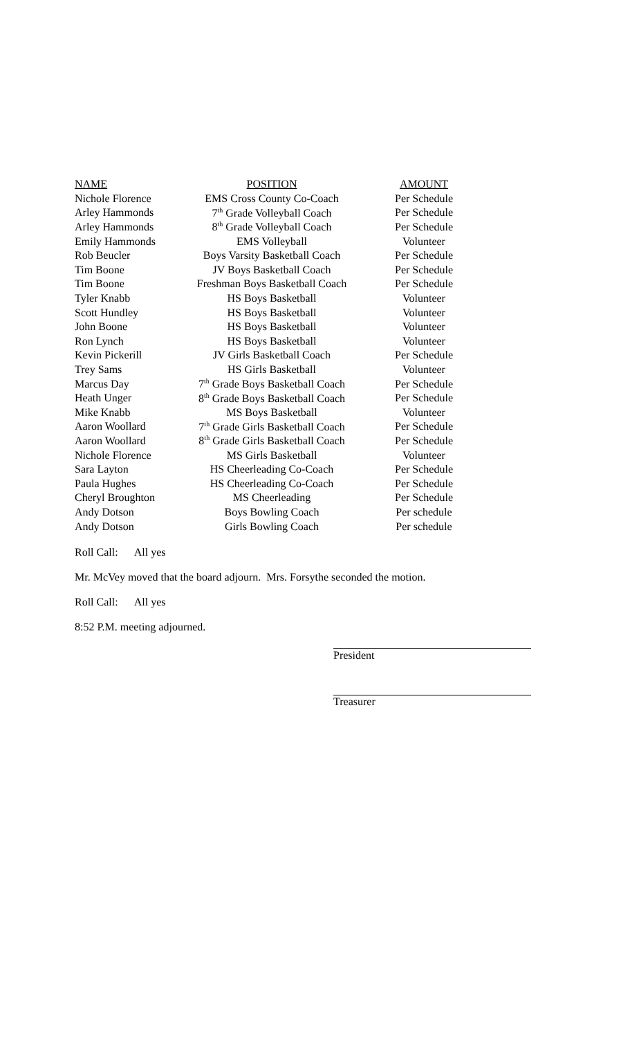| NAME | POSITION | AMOUNT |
| --- | --- | --- |
| Nichole Florence | EMS Cross County Co-Coach | Per Schedule |
| Arley Hammonds | 7<sup>th</sup> Grade Volleyball Coach | Per Schedule |
| Arley Hammonds | 8<sup>th</sup> Grade Volleyball Coach | Per Schedule |
| Emily Hammonds | EMS Volleyball | Volunteer |
| Rob Beucler | Boys Varsity Basketball Coach | Per Schedule |
| Tim Boone | JV Boys Basketball Coach | Per Schedule |
| Tim Boone | Freshman Boys Basketball Coach | Per Schedule |
| Tyler Knabb | HS Boys Basketball | Volunteer |
| Scott Hundley | HS Boys Basketball | Volunteer |
| John Boone | HS Boys Basketball | Volunteer |
| Ron Lynch | HS Boys Basketball | Volunteer |
| Kevin Pickerill | JV Girls Basketball Coach | Per Schedule |
| Trey Sams | HS Girls Basketball | Volunteer |
| Marcus Day | 7<sup>th</sup> Grade Boys Basketball Coach | Per Schedule |
| Heath Unger | 8<sup>th</sup> Grade Boys Basketball Coach | Per Schedule |
| Mike Knabb | MS Boys Basketball | Volunteer |
| Aaron Woollard | 7<sup>th</sup> Grade Girls Basketball Coach | Per Schedule |
| Aaron Woollard | 8<sup>th</sup> Grade Girls Basketball Coach | Per Schedule |
| Nichole Florence | MS Girls Basketball | Volunteer |
| Sara Layton | HS Cheerleading Co-Coach | Per Schedule |
| Paula Hughes | HS Cheerleading Co-Coach | Per Schedule |
| Cheryl Broughton | MS Cheerleading | Per Schedule |
| Andy Dotson | Boys Bowling Coach | Per schedule |
| Andy Dotson | Girls Bowling Coach | Per schedule |
Roll Call: All yes
Mr. McVey moved that the board adjourn. Mrs. Forsythe seconded the motion.
Roll Call: All yes
8:52 P.M. meeting adjourned.
President
Treasurer